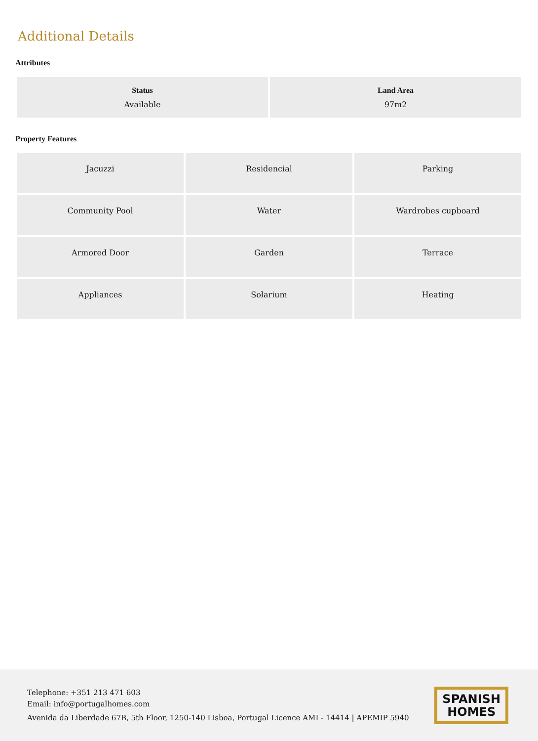Additional Details
Attributes
| Status Available | Land Area 97m2 |
Property Features
| Jacuzzi | Residencial | Parking |
| Community Pool | Water | Wardrobes cupboard |
| Armored Door | Garden | Terrace |
| Appliances | Solarium | Heating |
Telephone: +351 213 471 603
Email: info@portugalhomes.com
Avenida da Liberdade 67B, 5th Floor, 1250-140 Lisboa, Portugal Licence AMI - 14414 | APEMIP 5940
SPANISH
HOMES